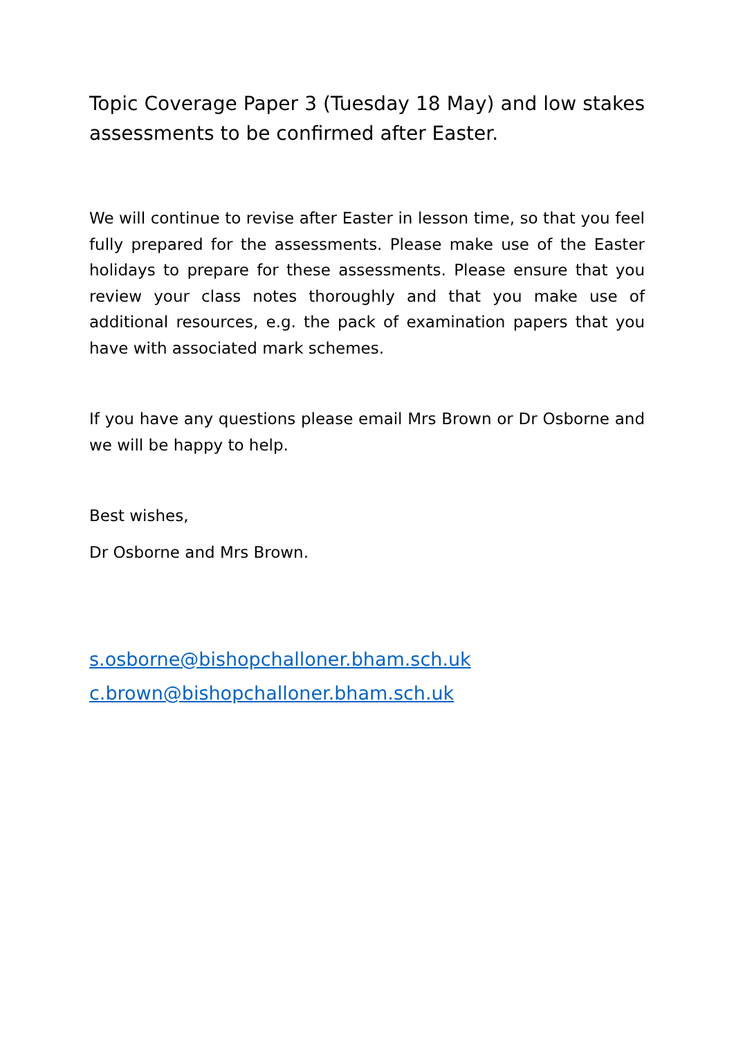Topic Coverage Paper 3 (Tuesday 18 May) and low stakes assessments to be confirmed after Easter.
We will continue to revise after Easter in lesson time, so that you feel fully prepared for the assessments. Please make use of the Easter holidays to prepare for these assessments. Please ensure that you review your class notes thoroughly and that you make use of additional resources, e.g. the pack of examination papers that you have with associated mark schemes.
If you have any questions please email Mrs Brown or Dr Osborne and we will be happy to help.
Best wishes,
Dr Osborne and Mrs Brown.
s.osborne@bishopchalloner.bham.sch.uk
c.brown@bishopchalloner.bham.sch.uk